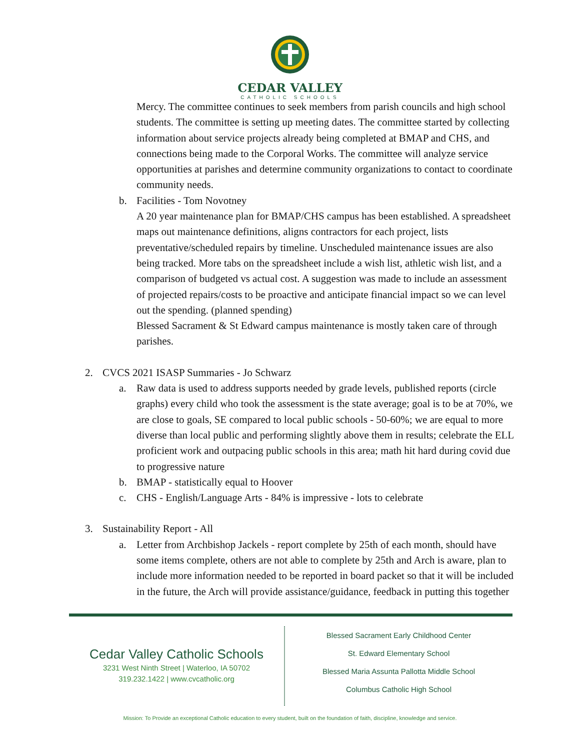CEDAR VALLEY
CATHOLIC SCHOOLS
Mercy. The committee continues to seek members from parish councils and high school students. The committee is setting up meeting dates. The committee started by collecting information about service projects already being completed at BMAP and CHS, and connections being made to the Corporal Works. The committee will analyze service opportunities at parishes and determine community organizations to contact to coordinate community needs.
b. Facilities - Tom Novotney
A 20 year maintenance plan for BMAP/CHS campus has been established. A spreadsheet maps out maintenance definitions, aligns contractors for each project, lists preventative/scheduled repairs by timeline. Unscheduled maintenance issues are also being tracked. More tabs on the spreadsheet include a wish list, athletic wish list, and a comparison of budgeted vs actual cost. A suggestion was made to include an assessment of projected repairs/costs to be proactive and anticipate financial impact so we can level out the spending. (planned spending)
Blessed Sacrament & St Edward campus maintenance is mostly taken care of through parishes.
2. CVCS 2021 ISASP Summaries - Jo Schwarz
a. Raw data is used to address supports needed by grade levels, published reports (circle graphs) every child who took the assessment is the state average; goal is to be at 70%, we are close to goals, SE compared to local public schools - 50-60%; we are equal to more diverse than local public and performing slightly above them in results; celebrate the ELL proficient work and outpacing public schools in this area; math hit hard during covid due to progressive nature
b. BMAP - statistically equal to Hoover
c. CHS - English/Language Arts - 84% is impressive - lots to celebrate
3. Sustainability Report - All
a. Letter from Archbishop Jackels - report complete by 25th of each month, should have some items complete, others are not able to complete by 25th and Arch is aware, plan to include more information needed to be reported in board packet so that it will be included in the future, the Arch will provide assistance/guidance, feedback in putting this together
Cedar Valley Catholic Schools
3231 West Ninth Street | Waterloo, IA 50702
319.232.1422 | www.cvcatholic.org
Blessed Sacrament Early Childhood Center
St. Edward Elementary School
Blessed Maria Assunta Pallotta Middle School
Columbus Catholic High School
Mission: To Provide an exceptional Catholic education to every student, built on the foundation of faith, discipline, knowledge and service.